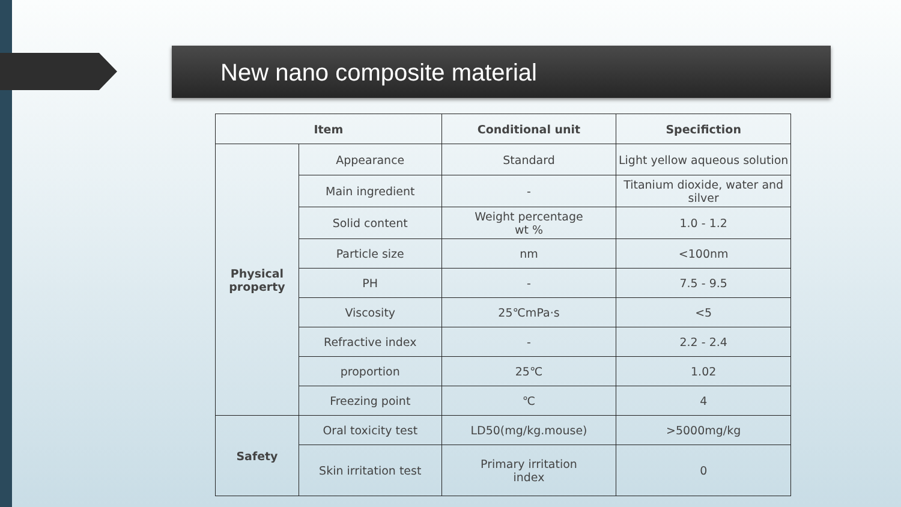New nano composite material
| Item | | Conditional unit | Specifiction |
| --- | --- | --- | --- |
| Physical property | Appearance | Standard | Light yellow aqueous solution |
| | Main ingredient | - | Titanium dioxide, water and silver |
| | Solid content | Weight percentage wt % | 1.0 - 1.2 |
| | Particle size | nm | <100nm |
| | PH | - | 7.5 - 9.5 |
| | Viscosity | 25℃mPa·s | <5 |
| | Refractive index | - | 2.2 - 2.4 |
| | proportion | 25℃ | 1.02 |
| | Freezing point | ℃ | 4 |
| Safety | Oral toxicity test | LD50(mg/kg.mouse) | >5000mg/kg |
| | Skin irritation test | Primary irritation index | 0 |